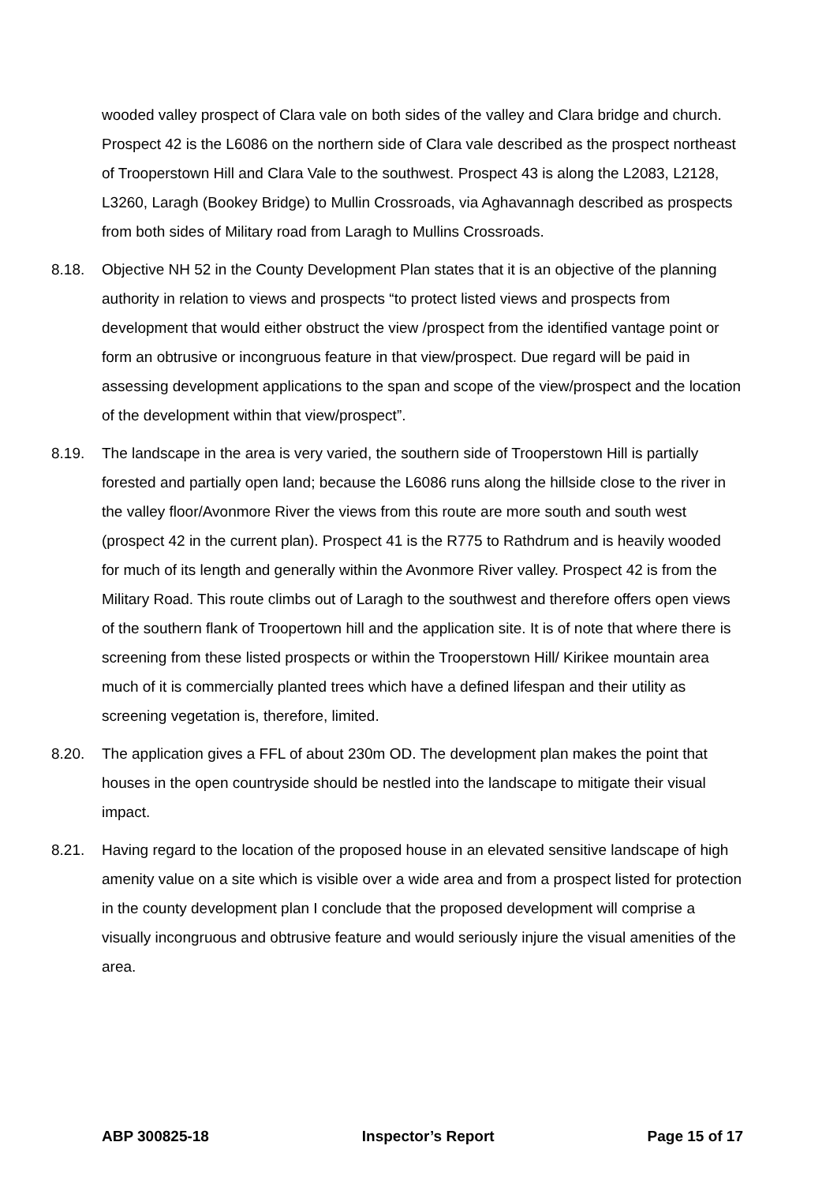wooded valley prospect of Clara vale on both sides of the valley and Clara bridge and church. Prospect 42 is the L6086 on the northern side of Clara vale described as the prospect northeast of Trooperstown Hill and Clara Vale to the southwest. Prospect 43 is along the L2083, L2128, L3260, Laragh (Bookey Bridge) to Mullin Crossroads, via Aghavannagh described as prospects from both sides of Military road from Laragh to Mullins Crossroads.
8.18. Objective NH 52 in the County Development Plan states that it is an objective of the planning authority in relation to views and prospects “to protect listed views and prospects from development that would either obstruct the view /prospect from the identified vantage point or form an obtrusive or incongruous feature in that view/prospect. Due regard will be paid in assessing development applications to the span and scope of the view/prospect and the location of the development within that view/prospect”.
8.19. The landscape in the area is very varied, the southern side of Trooperstown Hill is partially forested and partially open land; because the L6086 runs along the hillside close to the river in the valley floor/Avonmore River the views from this route are more south and south west (prospect 42 in the current plan). Prospect 41 is the R775 to Rathdrum and is heavily wooded for much of its length and generally within the Avonmore River valley. Prospect 42 is from the Military Road. This route climbs out of Laragh to the southwest and therefore offers open views of the southern flank of Troopertown hill and the application site. It is of note that where there is screening from these listed prospects or within the Trooperstown Hill/ Kirikee mountain area much of it is commercially planted trees which have a defined lifespan and their utility as screening vegetation is, therefore, limited.
8.20. The application gives a FFL of about 230m OD. The development plan makes the point that houses in the open countryside should be nestled into the landscape to mitigate their visual impact.
8.21. Having regard to the location of the proposed house in an elevated sensitive landscape of high amenity value on a site which is visible over a wide area and from a prospect listed for protection in the county development plan I conclude that the proposed development will comprise a visually incongruous and obtrusive feature and would seriously injure the visual amenities of the area.
ABP 300825-18 Inspector’s Report Page 15 of 17